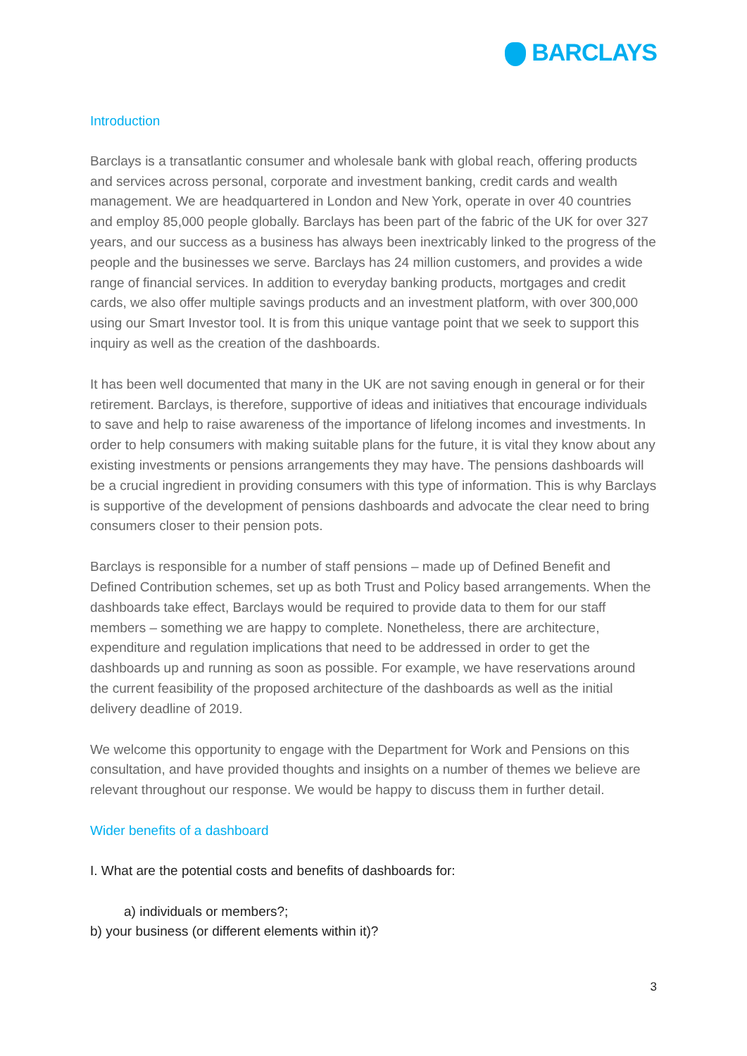BARCLAYS
Introduction
Barclays is a transatlantic consumer and wholesale bank with global reach, offering products and services across personal, corporate and investment banking, credit cards and wealth management. We are headquartered in London and New York, operate in over 40 countries and employ 85,000 people globally. Barclays has been part of the fabric of the UK for over 327 years, and our success as a business has always been inextricably linked to the progress of the people and the businesses we serve. Barclays has 24 million customers, and provides a wide range of financial services. In addition to everyday banking products, mortgages and credit cards, we also offer multiple savings products and an investment platform, with over 300,000 using our Smart Investor tool. It is from this unique vantage point that we seek to support this inquiry as well as the creation of the dashboards.
It has been well documented that many in the UK are not saving enough in general or for their retirement. Barclays, is therefore, supportive of ideas and initiatives that encourage individuals to save and help to raise awareness of the importance of lifelong incomes and investments. In order to help consumers with making suitable plans for the future, it is vital they know about any existing investments or pensions arrangements they may have. The pensions dashboards will be a crucial ingredient in providing consumers with this type of information. This is why Barclays is supportive of the development of pensions dashboards and advocate the clear need to bring consumers closer to their pension pots.
Barclays is responsible for a number of staff pensions – made up of Defined Benefit and Defined Contribution schemes, set up as both Trust and Policy based arrangements. When the dashboards take effect, Barclays would be required to provide data to them for our staff members – something we are happy to complete. Nonetheless, there are architecture, expenditure and regulation implications that need to be addressed in order to get the dashboards up and running as soon as possible. For example, we have reservations around the current feasibility of the proposed architecture of the dashboards as well as the initial delivery deadline of 2019.
We welcome this opportunity to engage with the Department for Work and Pensions on this consultation, and have provided thoughts and insights on a number of themes we believe are relevant throughout our response. We would be happy to discuss them in further detail.
Wider benefits of a dashboard
I. What are the potential costs and benefits of dashboards for:
a) individuals or members?;
b) your business (or different elements within it)?
3